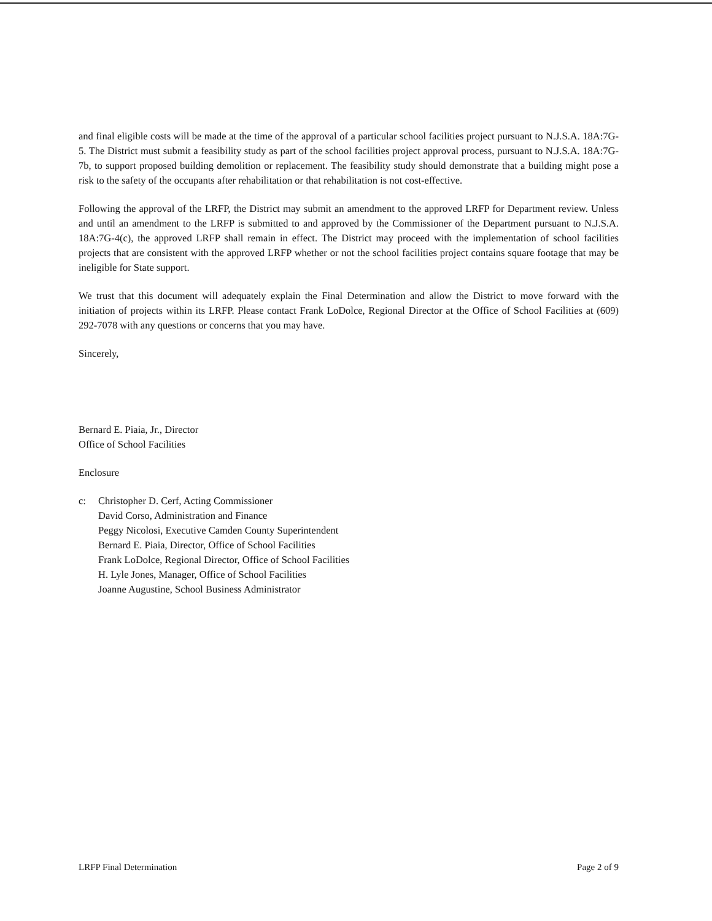and final eligible costs will be made at the time of the approval of a particular school facilities project pursuant to N.J.S.A. 18A:7G-5. The District must submit a feasibility study as part of the school facilities project approval process, pursuant to N.J.S.A. 18A:7G-7b, to support proposed building demolition or replacement. The feasibility study should demonstrate that a building might pose a risk to the safety of the occupants after rehabilitation or that rehabilitation is not cost-effective.
Following the approval of the LRFP, the District may submit an amendment to the approved LRFP for Department review. Unless and until an amendment to the LRFP is submitted to and approved by the Commissioner of the Department pursuant to N.J.S.A. 18A:7G-4(c), the approved LRFP shall remain in effect. The District may proceed with the implementation of school facilities projects that are consistent with the approved LRFP whether or not the school facilities project contains square footage that may be ineligible for State support.
We trust that this document will adequately explain the Final Determination and allow the District to move forward with the initiation of projects within its LRFP. Please contact Frank LoDolce, Regional Director at the Office of School Facilities at (609) 292-7078 with any questions or concerns that you may have.
Sincerely,
Bernard E. Piaia, Jr., Director
Office of School Facilities
Enclosure
c: Christopher D. Cerf, Acting Commissioner
David Corso, Administration and Finance
Peggy Nicolosi, Executive Camden County Superintendent
Bernard E. Piaia, Director, Office of School Facilities
Frank LoDolce, Regional Director, Office of School Facilities
H. Lyle Jones, Manager, Office of School Facilities
Joanne Augustine, School Business Administrator
LRFP Final Determination Page 2 of 9